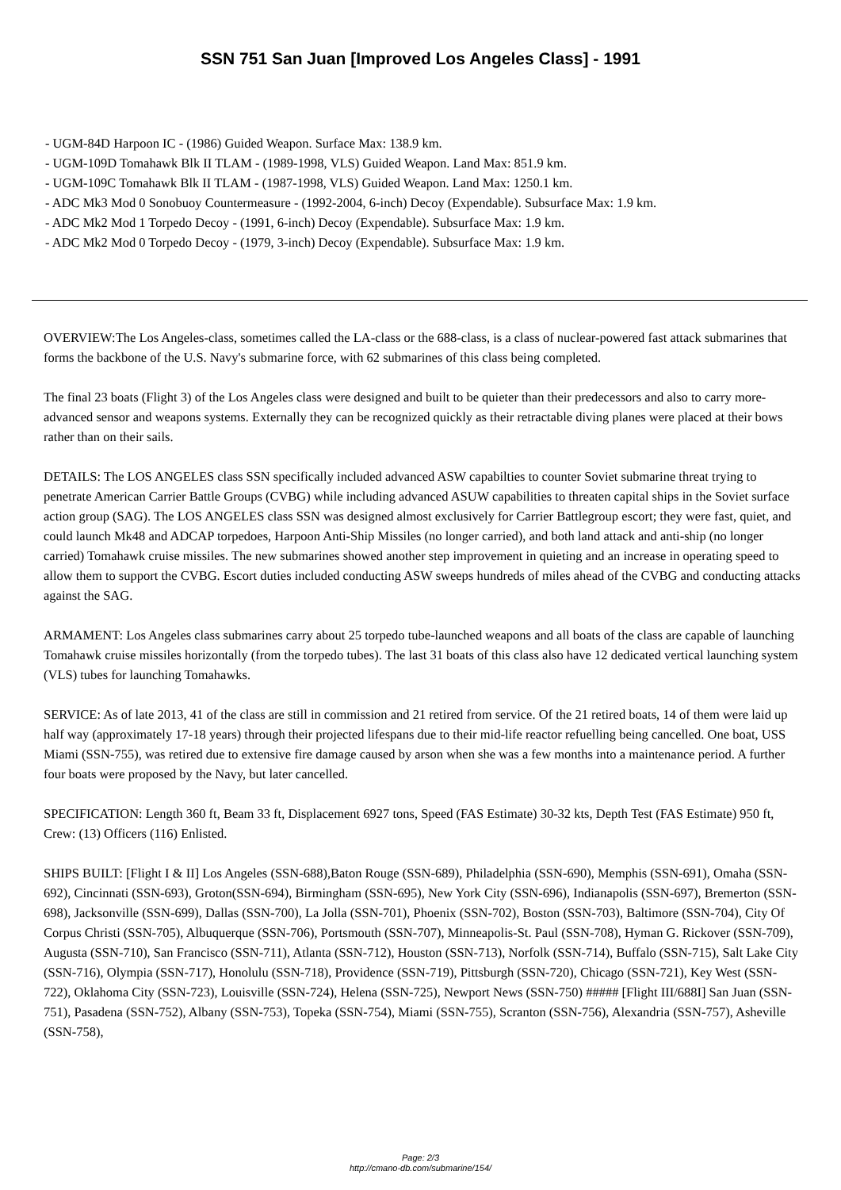SSN 751 San Juan [Improved Los Angeles Class] - 1991
- UGM-84D Harpoon IC - (1986) Guided Weapon. Surface Max: 138.9 km.
- UGM-109D Tomahawk Blk II TLAM - (1989-1998, VLS) Guided Weapon. Land Max: 851.9 km.
- UGM-109C Tomahawk Blk II TLAM - (1987-1998, VLS) Guided Weapon. Land Max: 1250.1 km.
- ADC Mk3 Mod 0 Sonobuoy Countermeasure - (1992-2004, 6-inch) Decoy (Expendable). Subsurface Max: 1.9 km.
- ADC Mk2 Mod 1 Torpedo Decoy - (1991, 6-inch) Decoy (Expendable). Subsurface Max: 1.9 km.
- ADC Mk2 Mod 0 Torpedo Decoy - (1979, 3-inch) Decoy (Expendable). Subsurface Max: 1.9 km.
OVERVIEW:The Los Angeles-class, sometimes called the LA-class or the 688-class, is a class of nuclear-powered fast attack submarines that forms the backbone of the U.S. Navy's submarine force, with 62 submarines of this class being completed.
The final 23 boats (Flight 3) of the Los Angeles class were designed and built to be quieter than their predecessors and also to carry more-advanced sensor and weapons systems. Externally they can be recognized quickly as their retractable diving planes were placed at their bows rather than on their sails.
DETAILS: The LOS ANGELES class SSN specifically included advanced ASW capabilties to counter Soviet submarine threat trying to penetrate American Carrier Battle Groups (CVBG) while including advanced ASUW capabilities to threaten capital ships in the Soviet surface action group (SAG). The LOS ANGELES class SSN was designed almost exclusively for Carrier Battlegroup escort; they were fast, quiet, and could launch Mk48 and ADCAP torpedoes, Harpoon Anti-Ship Missiles (no longer carried), and both land attack and anti-ship (no longer carried) Tomahawk cruise missiles. The new submarines showed another step improvement in quieting and an increase in operating speed to allow them to support the CVBG. Escort duties included conducting ASW sweeps hundreds of miles ahead of the CVBG and conducting attacks against the SAG.
ARMAMENT: Los Angeles class submarines carry about 25 torpedo tube-launched weapons and all boats of the class are capable of launching Tomahawk cruise missiles horizontally (from the torpedo tubes). The last 31 boats of this class also have 12 dedicated vertical launching system (VLS) tubes for launching Tomahawks.
SERVICE: As of late 2013, 41 of the class are still in commission and 21 retired from service. Of the 21 retired boats, 14 of them were laid up half way (approximately 17-18 years) through their projected lifespans due to their mid-life reactor refuelling being cancelled. One boat, USS Miami (SSN-755), was retired due to extensive fire damage caused by arson when she was a few months into a maintenance period. A further four boats were proposed by the Navy, but later cancelled.
SPECIFICATION: Length 360 ft, Beam 33 ft, Displacement 6927 tons, Speed (FAS Estimate) 30-32 kts, Depth Test (FAS Estimate) 950 ft, Crew: (13) Officers (116) Enlisted.
SHIPS BUILT: [Flight I & II] Los Angeles (SSN-688),Baton Rouge (SSN-689), Philadelphia (SSN-690), Memphis (SSN-691), Omaha (SSN-692), Cincinnati (SSN-693), Groton(SSN-694), Birmingham (SSN-695), New York City (SSN-696), Indianapolis (SSN-697), Bremerton (SSN-698), Jacksonville (SSN-699), Dallas (SSN-700), La Jolla (SSN-701), Phoenix (SSN-702), Boston (SSN-703), Baltimore (SSN-704), City Of Corpus Christi (SSN-705), Albuquerque (SSN-706), Portsmouth (SSN-707), Minneapolis-St. Paul (SSN-708), Hyman G. Rickover (SSN-709), Augusta (SSN-710), San Francisco (SSN-711), Atlanta (SSN-712), Houston (SSN-713), Norfolk (SSN-714), Buffalo (SSN-715), Salt Lake City (SSN-716), Olympia (SSN-717), Honolulu (SSN-718), Providence (SSN-719), Pittsburgh (SSN-720), Chicago (SSN-721), Key West (SSN-722), Oklahoma City (SSN-723), Louisville (SSN-724), Helena (SSN-725), Newport News (SSN-750) ##### [Flight III/688I] San Juan (SSN-751), Pasadena (SSN-752), Albany (SSN-753), Topeka (SSN-754), Miami (SSN-755), Scranton (SSN-756), Alexandria (SSN-757), Asheville (SSN-758),
Page: 2/3
http://cmano-db.com/submarine/154/